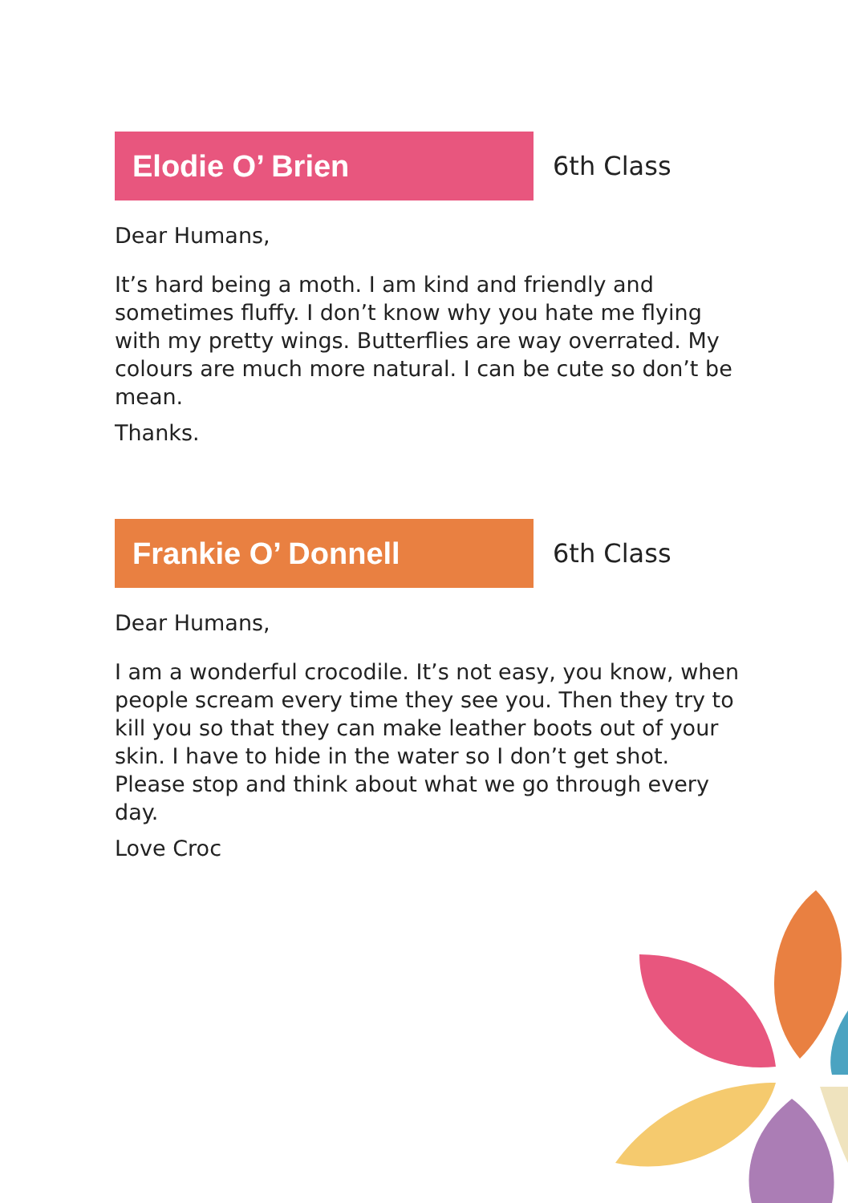Elodie O’ Brien
6th Class
Dear Humans,
It’s hard being a moth. I am kind and friendly and sometimes fluffy. I don’t know why you hate me flying with my pretty wings. Butterflies are way overrated. My colours are much more natural. I can be cute so don’t be mean.
Thanks.
Frankie O’ Donnell
6th Class
Dear Humans,
I am a wonderful crocodile. It’s not easy, you know, when people scream every time they see you. Then they try to kill you so that they can make leather boots out of your skin. I have to hide in the water so I don’t get shot. Please stop and think about what we go through every day.
Love Croc